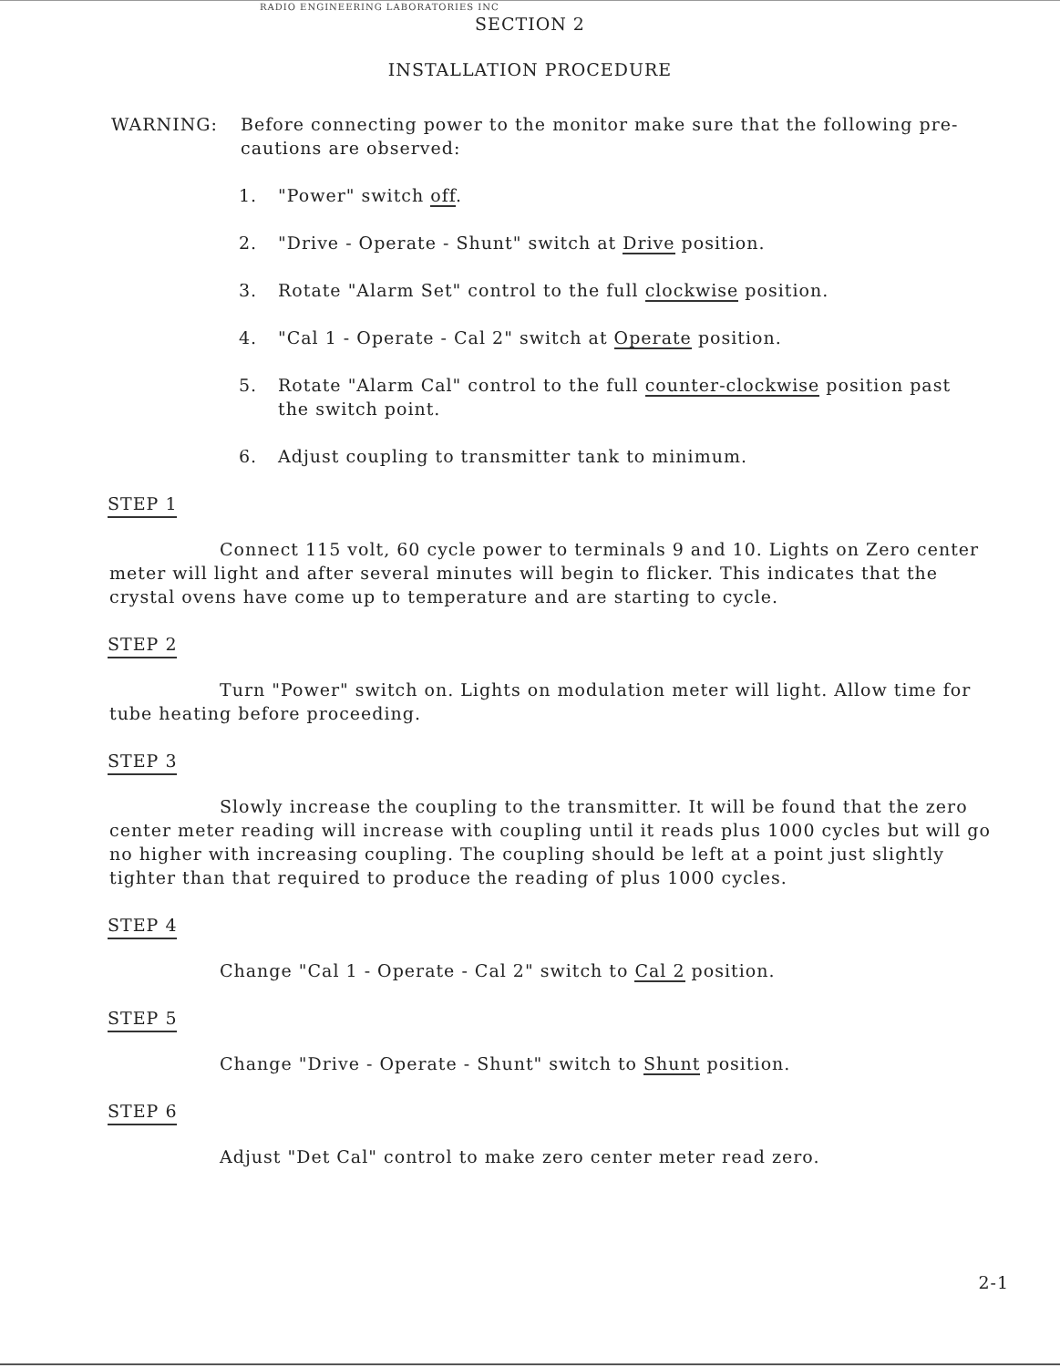RADIO ENGINEERING LABORATORIES INC
SECTION 2
INSTALLATION PROCEDURE
WARNING: Before connecting power to the monitor make sure that the following pre-cautions are observed:
1. "Power" switch off.
2. "Drive - Operate - Shunt" switch at Drive position.
3. Rotate "Alarm Set" control to the full clockwise position.
4. "Cal 1 - Operate - Cal 2" switch at Operate position.
5. Rotate "Alarm Cal" control to the full counter-clockwise position past the switch point.
6. Adjust coupling to transmitter tank to minimum.
STEP 1
Connect 115 volt, 60 cycle power to terminals 9 and 10. Lights on Zero center meter will light and after several minutes will begin to flicker. This indicates that the crystal ovens have come up to temperature and are starting to cycle.
STEP 2
Turn "Power" switch on. Lights on modulation meter will light. Allow time for tube heating before proceeding.
STEP 3
Slowly increase the coupling to the transmitter. It will be found that the zero center meter reading will increase with coupling until it reads plus 1000 cycles but will go no higher with increasing coupling. The coupling should be left at a point just slightly tighter than that required to produce the reading of plus 1000 cycles.
STEP 4
Change "Cal 1 - Operate - Cal 2" switch to Cal 2 position.
STEP 5
Change "Drive - Operate - Shunt" switch to Shunt position.
STEP 6
Adjust "Det Cal" control to make zero center meter read zero.
2-1